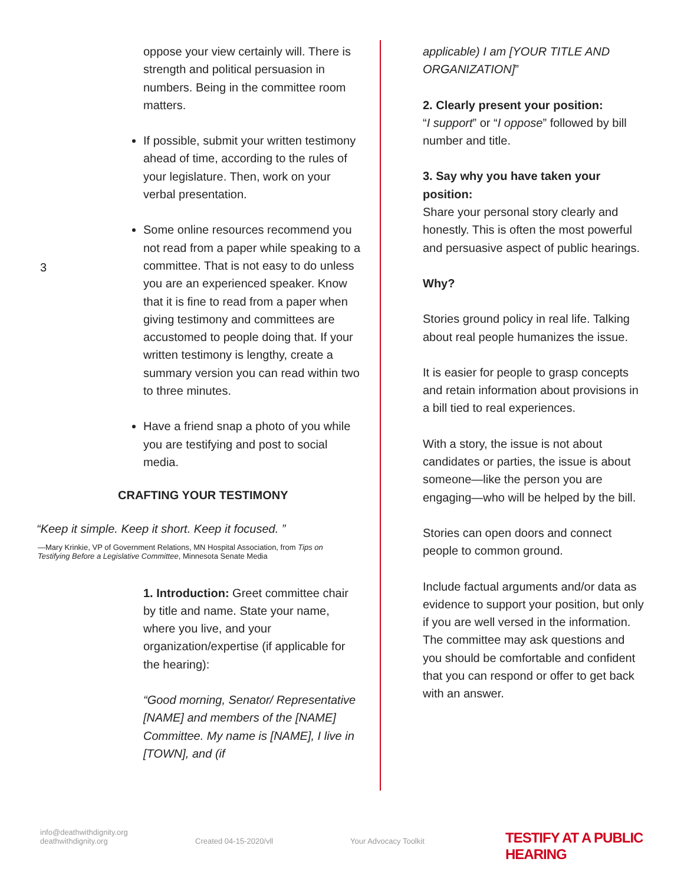3
oppose your view certainly will. There is strength and political persuasion in numbers. Being in the committee room matters.
If possible, submit your written testimony ahead of time, according to the rules of your legislature. Then, work on your verbal presentation.
Some online resources recommend you not read from a paper while speaking to a committee. That is not easy to do unless you are an experienced speaker. Know that it is fine to read from a paper when giving testimony and committees are accustomed to people doing that. If your written testimony is lengthy, create a summary version you can read within two to three minutes.
Have a friend snap a photo of you while you are testifying and post to social media.
CRAFTING YOUR TESTIMONY
“Keep it simple. Keep it short. Keep it focused. ”
—Mary Krinkie, VP of Government Relations, MN Hospital Association, from Tips on Testifying Before a Legislative Committee, Minnesota Senate Media
1. Introduction: Greet committee chair by title and name. State your name, where you live, and your organization/expertise (if applicable for the hearing):
“Good morning, Senator/ Representative [NAME] and members of the [NAME] Committee. My name is [NAME], I live in [TOWN], and (if
applicable) I am [YOUR TITLE AND ORGANIZATION]”
2. Clearly present your position:
“I support” or “I oppose” followed by bill number and title.
3. Say why you have taken your position:
Share your personal story clearly and honestly. This is often the most powerful and persuasive aspect of public hearings.
Why?
Stories ground policy in real life. Talking about real people humanizes the issue.
It is easier for people to grasp concepts and retain information about provisions in a bill tied to real experiences.
With a story, the issue is not about candidates or parties, the issue is about someone—like the person you are engaging—who will be helped by the bill.
Stories can open doors and connect people to common ground.
Include factual arguments and/or data as evidence to support your position, but only if you are well versed in the information. The committee may ask questions and you should be comfortable and confident that you can respond or offer to get back with an answer.
info@deathwithdignity.org
deathwithdignity.org
Created 04-15-2020/vll Your Advocacy Toolkit TESTIFY AT A PUBLIC HEARING